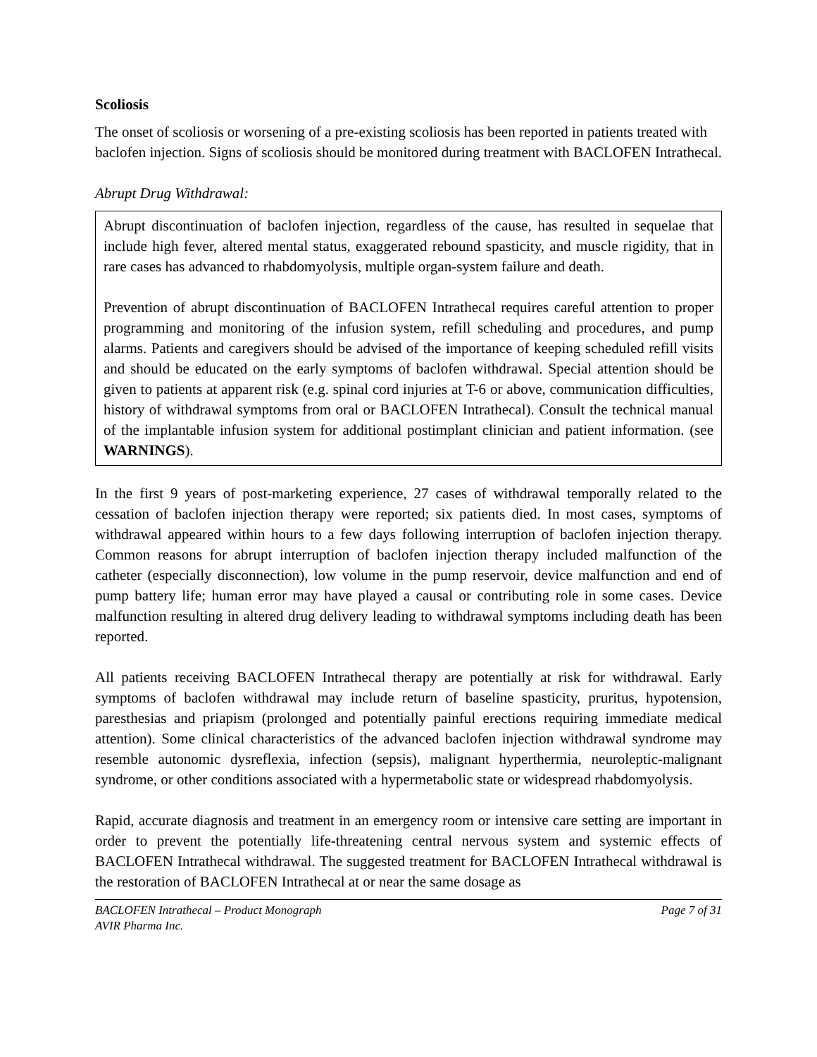Scoliosis
The onset of scoliosis or worsening of a pre-existing scoliosis has been reported in patients treated with baclofen injection. Signs of scoliosis should be monitored during treatment with BACLOFEN Intrathecal.
Abrupt Drug Withdrawal:
Abrupt discontinuation of baclofen injection, regardless of the cause, has resulted in sequelae that include high fever, altered mental status, exaggerated rebound spasticity, and muscle rigidity, that in rare cases has advanced to rhabdomyolysis, multiple organ-system failure and death.
Prevention of abrupt discontinuation of BACLOFEN Intrathecal requires careful attention to proper programming and monitoring of the infusion system, refill scheduling and procedures, and pump alarms. Patients and caregivers should be advised of the importance of keeping scheduled refill visits and should be educated on the early symptoms of baclofen withdrawal. Special attention should be given to patients at apparent risk (e.g. spinal cord injuries at T-6 or above, communication difficulties, history of withdrawal symptoms from oral or BACLOFEN Intrathecal). Consult the technical manual of the implantable infusion system for additional postimplant clinician and patient information. (see WARNINGS).
In the first 9 years of post-marketing experience, 27 cases of withdrawal temporally related to the cessation of baclofen injection therapy were reported; six patients died. In most cases, symptoms of withdrawal appeared within hours to a few days following interruption of baclofen injection therapy. Common reasons for abrupt interruption of baclofen injection therapy included malfunction of the catheter (especially disconnection), low volume in the pump reservoir, device malfunction and end of pump battery life; human error may have played a causal or contributing role in some cases. Device malfunction resulting in altered drug delivery leading to withdrawal symptoms including death has been reported.
All patients receiving BACLOFEN Intrathecal therapy are potentially at risk for withdrawal. Early symptoms of baclofen withdrawal may include return of baseline spasticity, pruritus, hypotension, paresthesias and priapism (prolonged and potentially painful erections requiring immediate medical attention). Some clinical characteristics of the advanced baclofen injection withdrawal syndrome may resemble autonomic dysreflexia, infection (sepsis), malignant hyperthermia, neuroleptic-malignant syndrome, or other conditions associated with a hypermetabolic state or widespread rhabdomyolysis.
Rapid, accurate diagnosis and treatment in an emergency room or intensive care setting are important in order to prevent the potentially life-threatening central nervous system and systemic effects of BACLOFEN Intrathecal withdrawal. The suggested treatment for BACLOFEN Intrathecal withdrawal is the restoration of BACLOFEN Intrathecal at or near the same dosage as
BACLOFEN Intrathecal – Product Monograph Page 7 of 31
AVIR Pharma Inc.